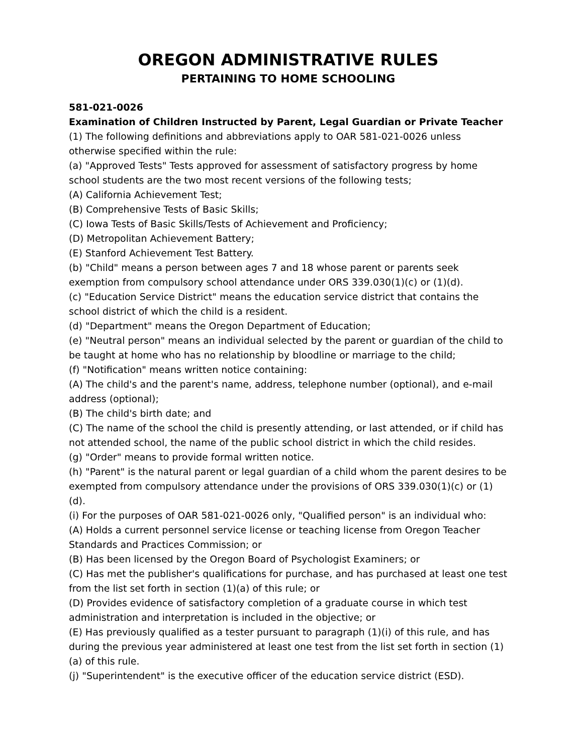OREGON ADMINISTRATIVE RULES
PERTAINING TO HOME SCHOOLING
581-021-0026
Examination of Children Instructed by Parent, Legal Guardian or Private Teacher
(1) The following definitions and abbreviations apply to OAR 581-021-0026 unless otherwise specified within the rule:
(a) "Approved Tests" Tests approved for assessment of satisfactory progress by home school students are the two most recent versions of the following tests;
(A) California Achievement Test;
(B) Comprehensive Tests of Basic Skills;
(C) Iowa Tests of Basic Skills/Tests of Achievement and Proficiency;
(D) Metropolitan Achievement Battery;
(E) Stanford Achievement Test Battery.
(b) "Child" means a person between ages 7 and 18 whose parent or parents seek exemption from compulsory school attendance under ORS 339.030(1)(c) or (1)(d).
(c) "Education Service District" means the education service district that contains the school district of which the child is a resident.
(d) "Department" means the Oregon Department of Education;
(e) "Neutral person" means an individual selected by the parent or guardian of the child to be taught at home who has no relationship by bloodline or marriage to the child;
(f) "Notification" means written notice containing:
(A) The child's and the parent's name, address, telephone number (optional), and e-mail address (optional);
(B) The child's birth date; and
(C) The name of the school the child is presently attending, or last attended, or if child has not attended school, the name of the public school district in which the child resides.
(g) "Order" means to provide formal written notice.
(h) "Parent" is the natural parent or legal guardian of a child whom the parent desires to be exempted from compulsory attendance under the provisions of ORS 339.030(1)(c) or (1)(d).
(i) For the purposes of OAR 581-021-0026 only, "Qualified person" is an individual who:
(A) Holds a current personnel service license or teaching license from Oregon Teacher Standards and Practices Commission; or
(B) Has been licensed by the Oregon Board of Psychologist Examiners; or
(C) Has met the publisher's qualifications for purchase, and has purchased at least one test from the list set forth in section (1)(a) of this rule; or
(D) Provides evidence of satisfactory completion of a graduate course in which test administration and interpretation is included in the objective; or
(E) Has previously qualified as a tester pursuant to paragraph (1)(i) of this rule, and has during the previous year administered at least one test from the list set forth in section (1)(a) of this rule.
(j) "Superintendent" is the executive officer of the education service district (ESD).